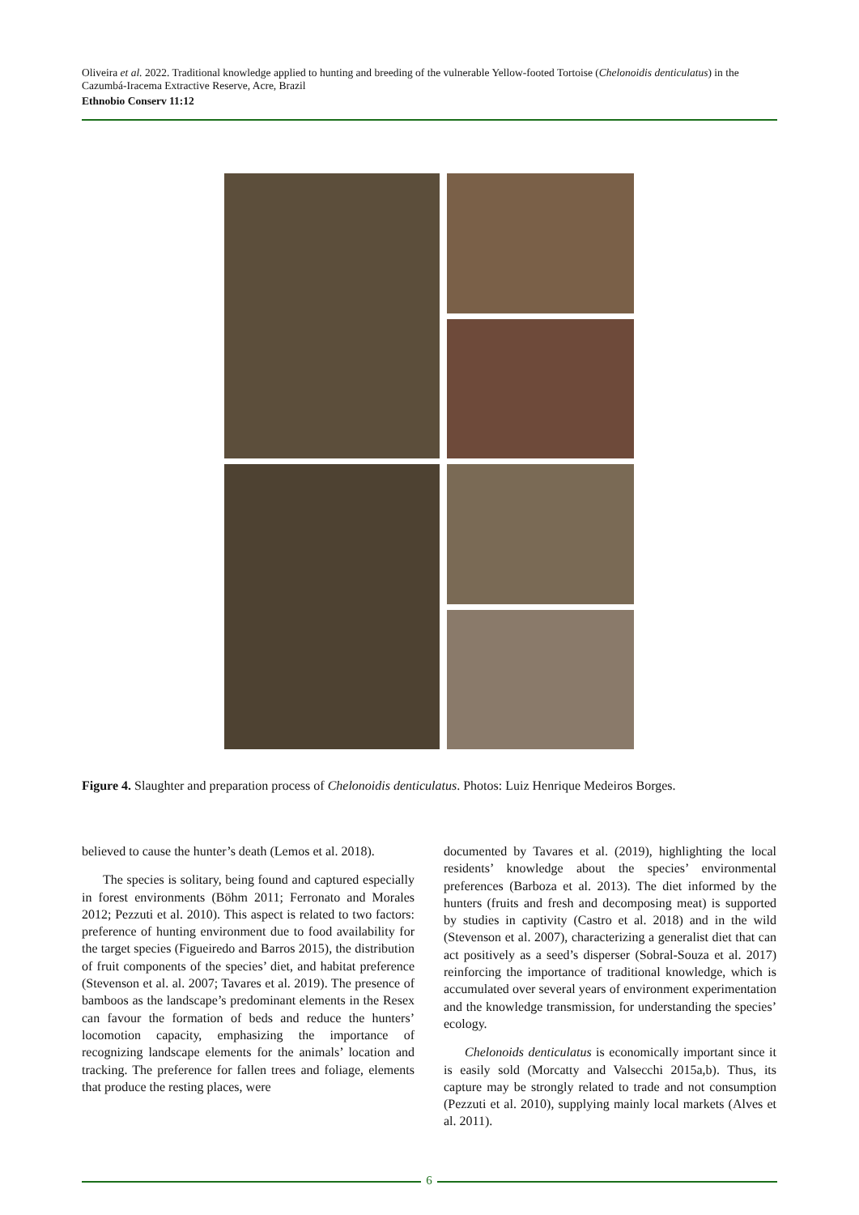Oliveira et al. 2022. Traditional knowledge applied to hunting and breeding of the vulnerable Yellow-footed Tortoise (Chelonoidis denticulatus) in the Cazumbá-Iracema Extractive Reserve, Acre, Brazil
Ethnobio Conserv 11:12
Figure 4. Slaughter and preparation process of Chelonoidis denticulatus. Photos: Luiz Henrique Medeiros Borges.
believed to cause the hunter’s death (Lemos et al. 2018).
The species is solitary, being found and captured especially in forest environments (Böhm 2011; Ferronato and Morales 2012; Pezzuti et al. 2010). This aspect is related to two factors: preference of hunting environment due to food availability for the target species (Figueiredo and Barros 2015), the distribution of fruit components of the species’ diet, and habitat preference (Stevenson et al. al. 2007; Tavares et al. 2019). The presence of bamboos as the landscape’s predominant elements in the Resex can favour the formation of beds and reduce the hunters’ locomotion capacity, emphasizing the importance of recognizing landscape elements for the animals’ location and tracking. The preference for fallen trees and foliage, elements that produce the resting places, were
documented by Tavares et al. (2019), highlighting the local residents’ knowledge about the species’ environmental preferences (Barboza et al. 2013). The diet informed by the hunters (fruits and fresh and decomposing meat) is supported by studies in captivity (Castro et al. 2018) and in the wild (Stevenson et al. 2007), characterizing a generalist diet that can act positively as a seed’s disperser (Sobral-Souza et al. 2017) reinforcing the importance of traditional knowledge, which is accumulated over several years of environment experimentation and the knowledge transmission, for understanding the species’ ecology.
Chelonoids denticulatus is economically important since it is easily sold (Morcatty and Valsecchi 2015a,b). Thus, its capture may be strongly related to trade and not consumption (Pezzuti et al. 2010), supplying mainly local markets (Alves et al. 2011).
6